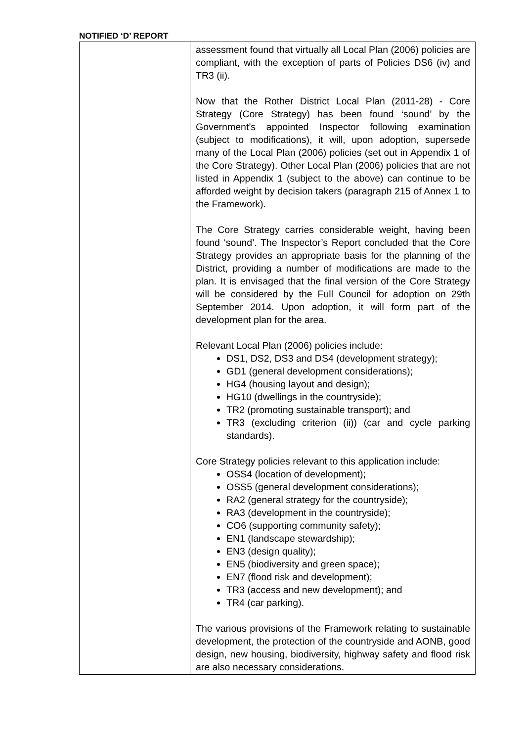NOTIFIED ‘D’ REPORT
| | assessment found that virtually all Local Plan (2006) policies are compliant, with the exception of parts of Policies DS6 (iv) and TR3 (ii). Now that the Rother District Local Plan (2011-28) - Core Strategy (Core Strategy) has been found ‘sound’ by the Government’s appointed Inspector following examination (subject to modifications), it will, upon adoption, supersede many of the Local Plan (2006) policies (set out in Appendix 1 of the Core Strategy). Other Local Plan (2006) policies that are not listed in Appendix 1 (subject to the above) can continue to be afforded weight by decision takers (paragraph 215 of Annex 1 to the Framework). The Core Strategy carries considerable weight, having been found ‘sound’. The Inspector’s Report concluded that the Core Strategy provides an appropriate basis for the planning of the District, providing a number of modifications are made to the plan. It is envisaged that the final version of the Core Strategy will be considered by the Full Council for adoption on 29th September 2014. Upon adoption, it will form part of the development plan for the area. Relevant Local Plan (2006) policies include: DS1, DS2, DS3 and DS4 (development strategy); GD1 (general development considerations); HG4 (housing layout and design); HG10 (dwellings in the countryside); TR2 (promoting sustainable transport); and TR3 (excluding criterion (ii)) (car and cycle parking standards). Core Strategy policies relevant to this application include: OSS4 (location of development); OSS5 (general development considerations); RA2 (general strategy for the countryside); RA3 (development in the countryside); CO6 (supporting community safety); EN1 (landscape stewardship); EN3 (design quality); EN5 (biodiversity and green space); EN7 (flood risk and development); TR3 (access and new development); and TR4 (car parking). The various provisions of the Framework relating to sustainable development, the protection of the countryside and AONB, good design, new housing, biodiversity, highway safety and flood risk are also necessary considerations. |